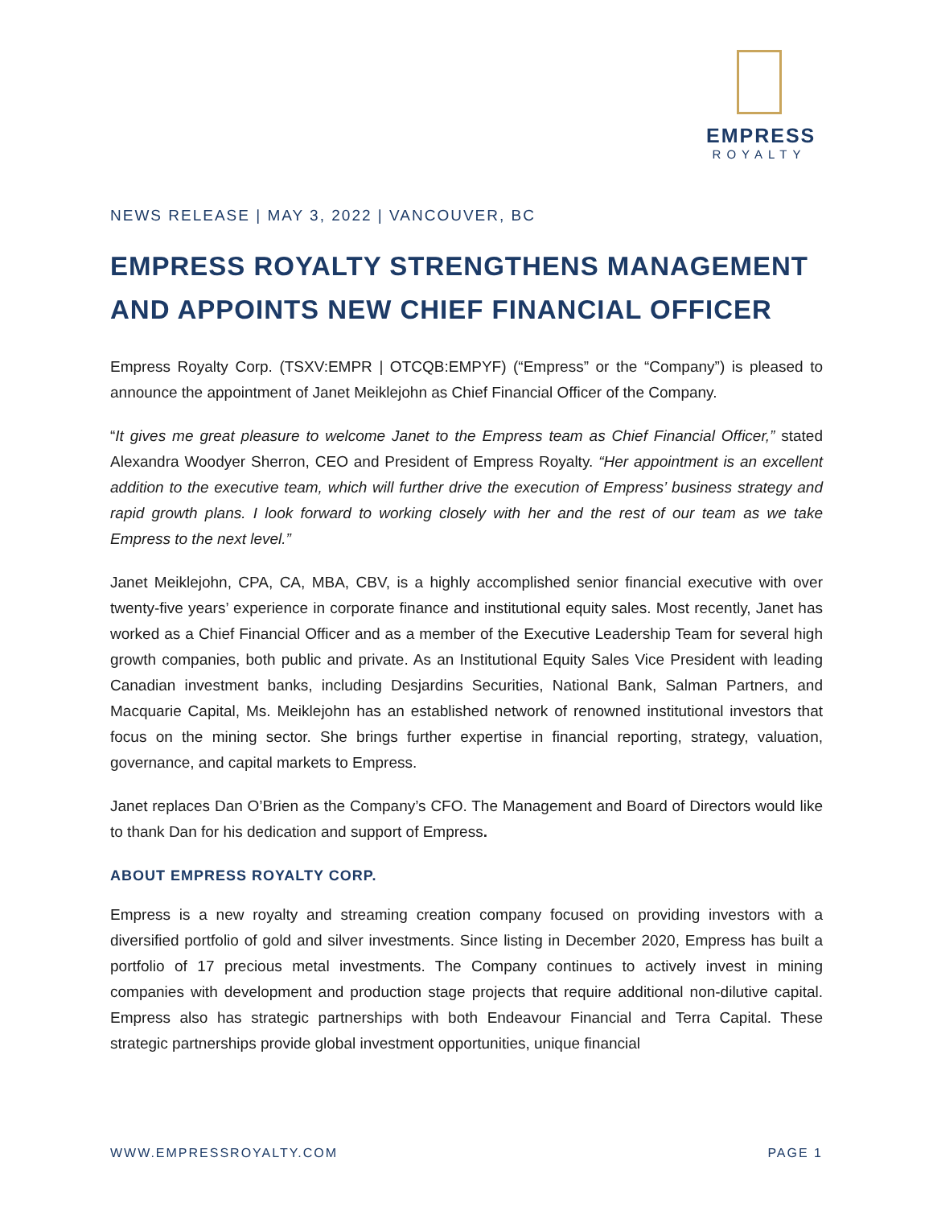EMPRESS
ROYALTY
NEWS RELEASE | MAY 3, 2022 | VANCOUVER, BC
EMPRESS ROYALTY STRENGTHENS MANAGEMENT AND APPOINTS NEW CHIEF FINANCIAL OFFICER
Empress Royalty Corp. (TSXV:EMPR | OTCQB:EMPYF) (“Empress” or the “Company”) is pleased to announce the appointment of Janet Meiklejohn as Chief Financial Officer of the Company.
“It gives me great pleasure to welcome Janet to the Empress team as Chief Financial Officer,” stated Alexandra Woodyer Sherron, CEO and President of Empress Royalty. “Her appointment is an excellent addition to the executive team, which will further drive the execution of Empress’ business strategy and rapid growth plans. I look forward to working closely with her and the rest of our team as we take Empress to the next level.”
Janet Meiklejohn, CPA, CA, MBA, CBV, is a highly accomplished senior financial executive with over twenty-five years’ experience in corporate finance and institutional equity sales. Most recently, Janet has worked as a Chief Financial Officer and as a member of the Executive Leadership Team for several high growth companies, both public and private. As an Institutional Equity Sales Vice President with leading Canadian investment banks, including Desjardins Securities, National Bank, Salman Partners, and Macquarie Capital, Ms. Meiklejohn has an established network of renowned institutional investors that focus on the mining sector. She brings further expertise in financial reporting, strategy, valuation, governance, and capital markets to Empress.
Janet replaces Dan O’Brien as the Company’s CFO. The Management and Board of Directors would like to thank Dan for his dedication and support of Empress.
ABOUT EMPRESS ROYALTY CORP.
Empress is a new royalty and streaming creation company focused on providing investors with a diversified portfolio of gold and silver investments. Since listing in December 2020, Empress has built a portfolio of 17 precious metal investments. The Company continues to actively invest in mining companies with development and production stage projects that require additional non-dilutive capital. Empress also has strategic partnerships with both Endeavour Financial and Terra Capital. These strategic partnerships provide global investment opportunities, unique financial
WWW.EMPRESSROYALTY.COM PAGE 1